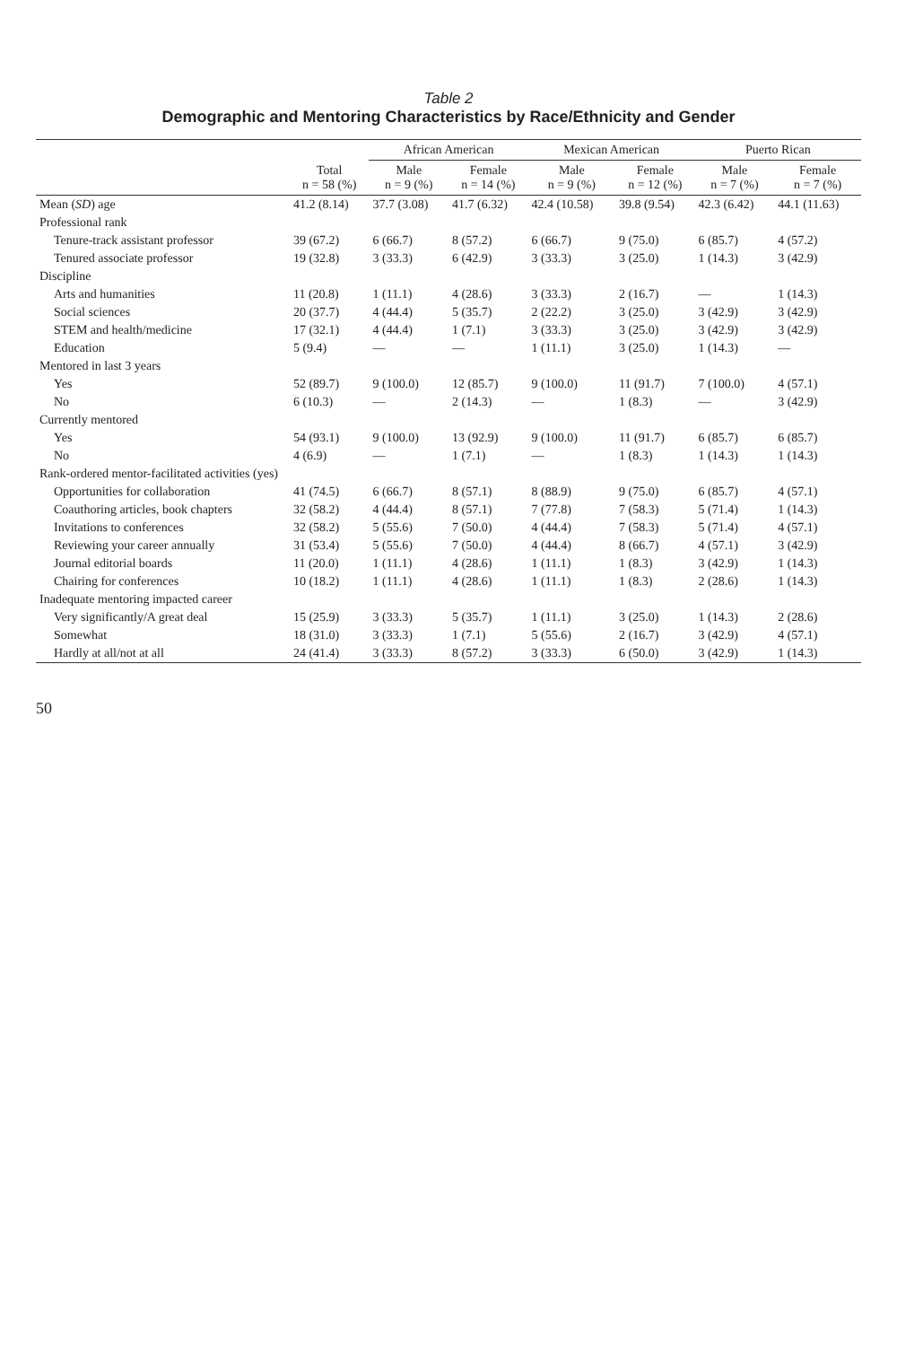Table 2
Demographic and Mentoring Characteristics by Race/Ethnicity and Gender
| | | African American | | Mexican American | | Puerto Rican | |
| --- | --- | --- | --- | --- | --- | --- | --- |
| | Total n = 58 (%) | Male n = 9 (%) | Female n = 14 (%) | Male n = 9 (%) | Female n = 12 (%) | Male n = 7 (%) | Female n = 7 (%) |
| Mean ( SD ) age | 41.2 (8.14) | 37.7 (3.08) | 41.7 (6.32) | 42.4 (10.58) | 39.8 (9.54) | 42.3 (6.42) | 44.1 (11.63) |
| Professional rank | | | | | | | |
| Tenure-track assistant professor | 39 (67.2) | 6 (66.7) | 8 (57.2) | 6 (66.7) | 9 (75.0) | 6 (85.7) | 4 (57.2) |
| Tenured associate professor | 19 (32.8) | 3 (33.3) | 6 (42.9) | 3 (33.3) | 3 (25.0) | 1 (14.3) | 3 (42.9) |
| Discipline | | | | | | | |
| Arts and humanities | 11 (20.8) | 1 (11.1) | 4 (28.6) | 3 (33.3) | 2 (16.7) | — | 1 (14.3) |
| Social sciences | 20 (37.7) | 4 (44.4) | 5 (35.7) | 2 (22.2) | 3 (25.0) | 3 (42.9) | 3 (42.9) |
| STEM and health/medicine | 17 (32.1) | 4 (44.4) | 1 (7.1) | 3 (33.3) | 3 (25.0) | 3 (42.9) | 3 (42.9) |
| Education | 5 (9.4) | — | — | 1 (11.1) | 3 (25.0) | 1 (14.3) | — |
| Mentored in last 3 years | | | | | | | |
| Yes | 52 (89.7) | 9 (100.0) | 12 (85.7) | 9 (100.0) | 11 (91.7) | 7 (100.0) | 4 (57.1) |
| No | 6 (10.3) | — | 2 (14.3) | — | 1 (8.3) | — | 3 (42.9) |
| Currently mentored | | | | | | | |
| Yes | 54 (93.1) | 9 (100.0) | 13 (92.9) | 9 (100.0) | 11 (91.7) | 6 (85.7) | 6 (85.7) |
| No | 4 (6.9) | — | 1 (7.1) | — | 1 (8.3) | 1 (14.3) | 1 (14.3) |
| Rank-ordered mentor-facilitated activities (yes) | | | | | | | |
| Opportunities for collaboration | 41 (74.5) | 6 (66.7) | 8 (57.1) | 8 (88.9) | 9 (75.0) | 6 (85.7) | 4 (57.1) |
| Coauthoring articles, book chapters | 32 (58.2) | 4 (44.4) | 8 (57.1) | 7 (77.8) | 7 (58.3) | 5 (71.4) | 1 (14.3) |
| Invitations to conferences | 32 (58.2) | 5 (55.6) | 7 (50.0) | 4 (44.4) | 7 (58.3) | 5 (71.4) | 4 (57.1) |
| Reviewing your career annually | 31 (53.4) | 5 (55.6) | 7 (50.0) | 4 (44.4) | 8 (66.7) | 4 (57.1) | 3 (42.9) |
| Journal editorial boards | 11 (20.0) | 1 (11.1) | 4 (28.6) | 1 (11.1) | 1 (8.3) | 3 (42.9) | 1 (14.3) |
| Chairing for conferences | 10 (18.2) | 1 (11.1) | 4 (28.6) | 1 (11.1) | 1 (8.3) | 2 (28.6) | 1 (14.3) |
| Inadequate mentoring impacted career | | | | | | | |
| Very significantly/A great deal | 15 (25.9) | 3 (33.3) | 5 (35.7) | 1 (11.1) | 3 (25.0) | 1 (14.3) | 2 (28.6) |
| Somewhat | 18 (31.0) | 3 (33.3) | 1 (7.1) | 5 (55.6) | 2 (16.7) | 3 (42.9) | 4 (57.1) |
| Hardly at all/not at all | 24 (41.4) | 3 (33.3) | 8 (57.2) | 3 (33.3) | 6 (50.0) | 3 (42.9) | 1 (14.3) |
50